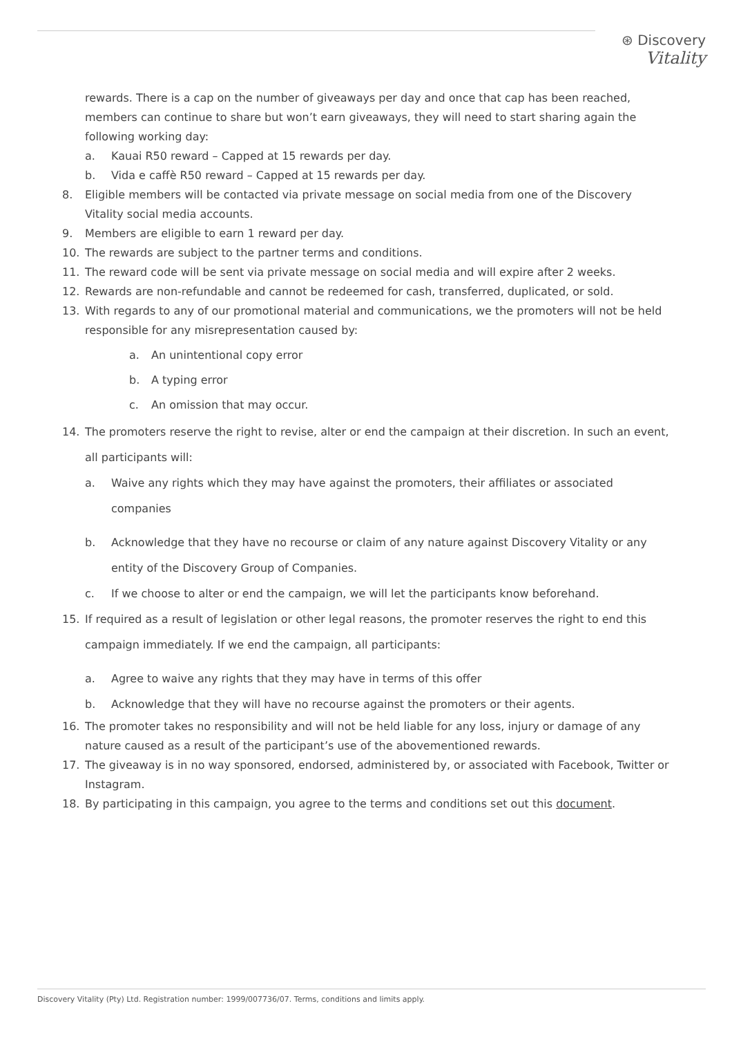⊛ Discovery
Vitality
rewards. There is a cap on the number of giveaways per day and once that cap has been reached, members can continue to share but won’t earn giveaways, they will need to start sharing again the following working day:
a. Kauai R50 reward – Capped at 15 rewards per day.
b. Vida e caffè R50 reward – Capped at 15 rewards per day.
8. Eligible members will be contacted via private message on social media from one of the Discovery Vitality social media accounts.
9. Members are eligible to earn 1 reward per day.
10. The rewards are subject to the partner terms and conditions.
11. The reward code will be sent via private message on social media and will expire after 2 weeks.
12. Rewards are non-refundable and cannot be redeemed for cash, transferred, duplicated, or sold.
13. With regards to any of our promotional material and communications, we the promoters will not be held responsible for any misrepresentation caused by:
a. An unintentional copy error
b. A typing error
c. An omission that may occur.
14. The promoters reserve the right to revise, alter or end the campaign at their discretion. In such an event, all participants will:
a. Waive any rights which they may have against the promoters, their affiliates or associated companies
b. Acknowledge that they have no recourse or claim of any nature against Discovery Vitality or any entity of the Discovery Group of Companies.
c. If we choose to alter or end the campaign, we will let the participants know beforehand.
15. If required as a result of legislation or other legal reasons, the promoter reserves the right to end this campaign immediately. If we end the campaign, all participants:
a. Agree to waive any rights that they may have in terms of this offer
b. Acknowledge that they will have no recourse against the promoters or their agents.
16. The promoter takes no responsibility and will not be held liable for any loss, injury or damage of any nature caused as a result of the participant’s use of the abovementioned rewards.
17. The giveaway is in no way sponsored, endorsed, administered by, or associated with Facebook, Twitter or Instagram.
18. By participating in this campaign, you agree to the terms and conditions set out this document.
Discovery Vitality (Pty) Ltd. Registration number: 1999/007736/07. Terms, conditions and limits apply.